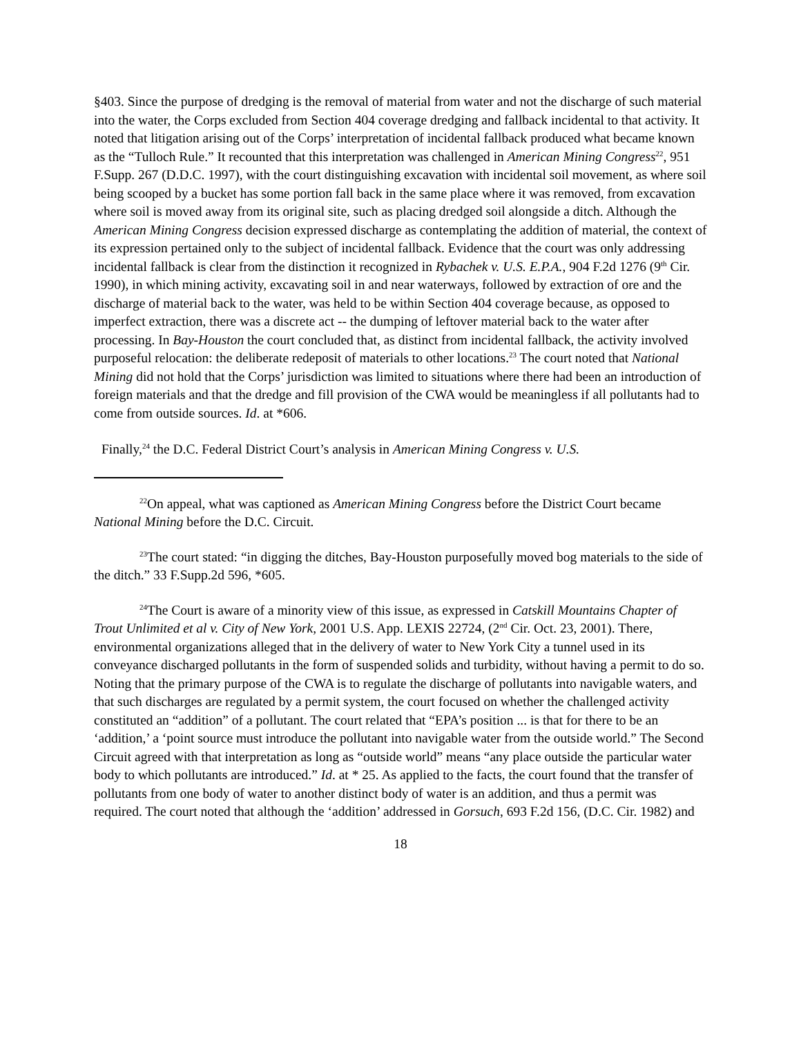§403. Since the purpose of dredging is the removal of material from water and not the discharge of such material into the water, the Corps excluded from Section 404 coverage dredging and fallback incidental to that activity. It noted that litigation arising out of the Corps’ interpretation of incidental fallback produced what became known as the “Tulloch Rule.” It recounted that this interpretation was challenged in American Mining Congress<sup>22</sup>, 951 F.Supp. 267 (D.D.C. 1997), with the court distinguishing excavation with incidental soil movement, as where soil being scooped by a bucket has some portion fall back in the same place where it was removed, from excavation where soil is moved away from its original site, such as placing dredged soil alongside a ditch. Although the American Mining Congress decision expressed discharge as contemplating the addition of material, the context of its expression pertained only to the subject of incidental fallback. Evidence that the court was only addressing incidental fallback is clear from the distinction it recognized in Rybachek v. U.S. E.P.A., 904 F.2d 1276 (9<sup>th</sup> Cir. 1990), in which mining activity, excavating soil in and near waterways, followed by extraction of ore and the discharge of material back to the water, was held to be within Section 404 coverage because, as opposed to imperfect extraction, there was a discrete act -- the dumping of leftover material back to the water after processing. In Bay-Houston the court concluded that, as distinct from incidental fallback, the activity involved purposeful relocation: the deliberate redeposit of materials to other locations.<sup>23</sup> The court noted that National Mining did not hold that the Corps’ jurisdiction was limited to situations where there had been an introduction of foreign materials and that the dredge and fill provision of the CWA would be meaningless if all pollutants had to come from outside sources. Id. at *606.
Finally,<sup>24</sup> the D.C. Federal District Court’s analysis in American Mining Congress v. U.S.
<sup>22</sup> On appeal, what was captioned as American Mining Congress before the District Court became National Mining before the D.C. Circuit.
<sup>23</sup> The court stated: “in digging the ditches, Bay-Houston purposefully moved bog materials to the side of the ditch.” 33 F.Supp.2d 596, *605.
<sup>24</sup> The Court is aware of a minority view of this issue, as expressed in Catskill Mountains Chapter of Trout Unlimited et al v. City of New York, 2001 U.S. App. LEXIS 22724, (2<sup>nd</sup> Cir. Oct. 23, 2001). There, environmental organizations alleged that in the delivery of water to New York City a tunnel used in its conveyance discharged pollutants in the form of suspended solids and turbidity, without having a permit to do so. Noting that the primary purpose of the CWA is to regulate the discharge of pollutants into navigable waters, and that such discharges are regulated by a permit system, the court focused on whether the challenged activity constituted an “addition” of a pollutant. The court related that “EPA’s position ... is that for there to be an ‘addition,’ a ‘point source must introduce the pollutant into navigable water from the outside world.” The Second Circuit agreed with that interpretation as long as “outside world” means “any place outside the particular water body to which pollutants are introduced.” Id. at * 25. As applied to the facts, the court found that the transfer of pollutants from one body of water to another distinct body of water is an addition, and thus a permit was required. The court noted that although the ‘addition’ addressed in Gorsuch, 693 F.2d 156, (D.C. Cir. 1982) and
18